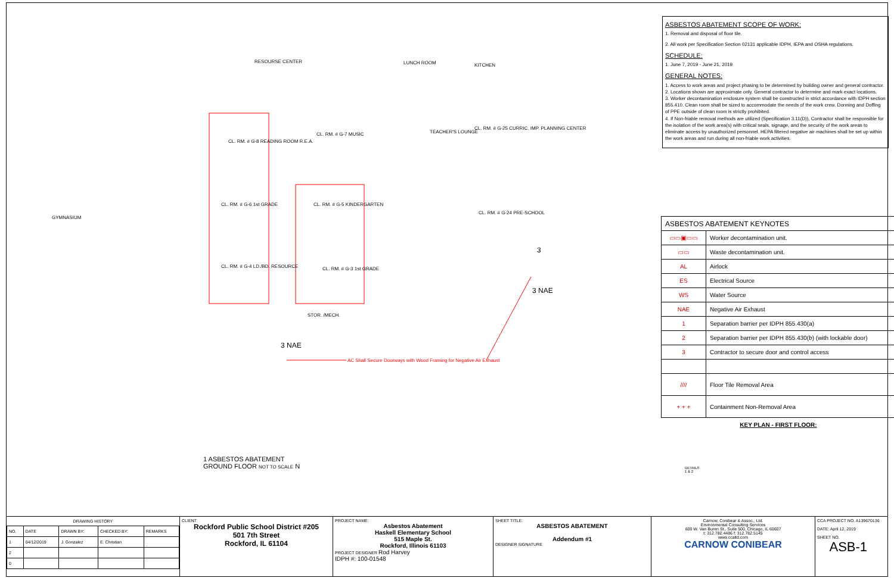RESOURSE CENTER LUNCH ROOM KITCHEN
CL. RM. # G-8 READING ROOM R.E.A.
CL. RM. # G-7 MUSIC TEACHER'S LOUNGE
CL. RM. # G-25 CURRIC. IMP. PLANNING CENTER
GYMNASIUM
CL. RM. # G-6 1st GRADE CL. RM. # G-5 KINDERGARTEN
CL. RM. # G-24 PRE-SCHOOL
CL. RM. # G-4 LD./BD. RESOURCE CL. RM. # G-3 1st GRADE
STOR. /MECH.
3 NAE
3
3 NAE
AC Shall Secure Doorways with Wood Framing for Negative Air Exhaust
1 ASBESTOS ABATEMENT
GROUND FLOOR NOT TO SCALE N
DETAILS 1 & 2
ASBESTOS ABATEMENT SCOPE OF WORK:
1. Removal and disposal of floor tile.
2. All work per Specification Section 02131 applicable IDPH, IEPA and OSHA regulations.
SCHEDULE:
1. June 7, 2019 - June 21, 2019
GENERAL NOTES:
1. Access to work areas and project phasing to be determined by building owner and general contractor.
2. Locations shown are approximate only. General contractor to determine and mark exact locations.
3. Worker decontamination enclosure system shall be constructed in strict accordance with IDPH section 855.410. Clean room shall be sized to accommodate the needs of the work crew. Donning and Doffing of PPE outside of clean room is strictly prohibited.
4. If Non-friable removal methods are utilized (Specification 3.11(D)), Contractor shall be responsible for the isolation of the work area(s) with critical seals, signage, and the security of the work areas to eliminate access by unauthorized personnel. HEPA filtered negative air machines shall be set up within the work areas and run during all non-friable work activities.
| ASBESTOS ABATEMENT KEYNOTES | |
| --- | --- |
| ▭▭▣▭▭ | Worker decontamination unit. |
| ▭▭ | Waste decontamination unit. |
| AL | Airlock |
| ES | Electrical Source |
| WS | Water Source |
| NAE | Negative Air Exhaust |
| 1 | Separation barrier per IDPH 855.430(a) |
| 2 | Separation barrier per IDPH 855.430(b) (with lockable door) |
| 3 | Contractor to secure door and control access |
| //// | Floor Tile Removal Area |
| + + + | Containment Non-Removal Area |
KEY PLAN - FIRST FLOOR:
DRAWING HISTORY
| NO. | DATE | DRAWN BY: | CHECKED BY: | REMARKS |
| 1 | 04/12/2019 | J. Gonzalez | E. Christian | |
| 2 | | | | |
| 0 | | | | |
CLIENT:
Rockford Public School District #205
501 7th Street
Rockford, IL 61104
PROJECT NAME:
Asbestos Abatement
Haskell Elementary School
515 Maple St.
Rockford, Illinois 61103
PROJECT DESIGNER Rod Harvey
IDPH #: 100-01548
SHEET TITLE:
ASBESTOS ABATEMENT
Addendum #1
DESIGNER SIGNATURE
Carnow, Conibear & Assoc., Ltd.
Environmental Consulting Services
600 W. Van Buren St., Suite 500, Chicago, IL 60607
t: 312.782.4486 f: 312.782.5145
www.ccaltd.com
CARNOW CONIBEAR
CCA PROJECT NO. A139670136
DATE: April 12, 2019
SHEET NO.
ASB-1